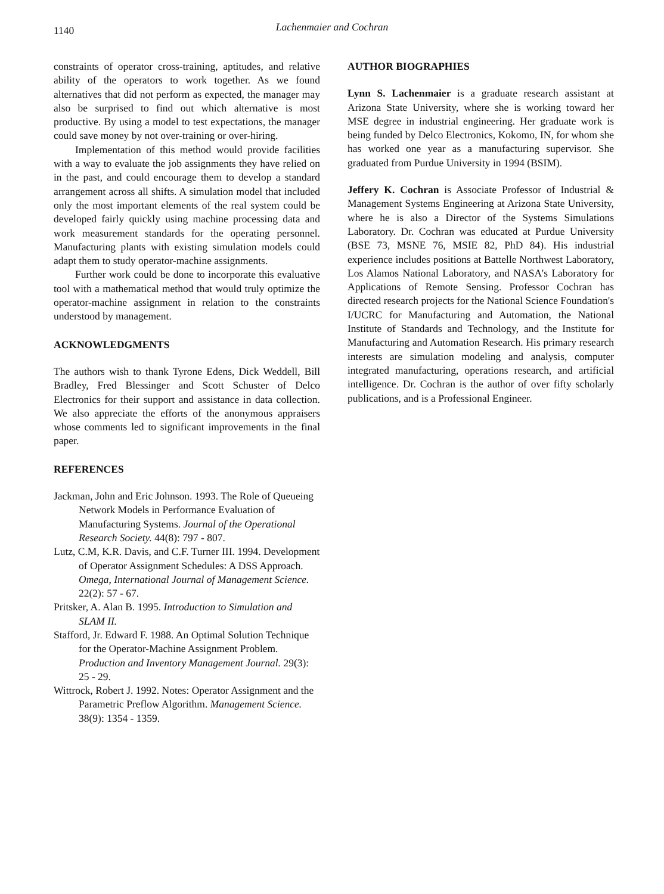1140
Lachenmaier and Cochran
constraints of operator cross-training, aptitudes, and relative ability of the operators to work together. As we found alternatives that did not perform as expected, the manager may also be surprised to find out which alternative is most productive. By using a model to test expectations, the manager could save money by not over-training or over-hiring.
Implementation of this method would provide facilities with a way to evaluate the job assignments they have relied on in the past, and could encourage them to develop a standard arrangement across all shifts. A simulation model that included only the most important elements of the real system could be developed fairly quickly using machine processing data and work measurement standards for the operating personnel. Manufacturing plants with existing simulation models could adapt them to study operator-machine assignments.
Further work could be done to incorporate this evaluative tool with a mathematical method that would truly optimize the operator-machine assignment in relation to the constraints understood by management.
ACKNOWLEDGMENTS
The authors wish to thank Tyrone Edens, Dick Weddell, Bill Bradley, Fred Blessinger and Scott Schuster of Delco Electronics for their support and assistance in data collection. We also appreciate the efforts of the anonymous appraisers whose comments led to significant improvements in the final paper.
REFERENCES
Jackman, John and Eric Johnson. 1993. The Role of Queueing Network Models in Performance Evaluation of Manufacturing Systems. Journal of the Operational Research Society. 44(8): 797 - 807.
Lutz, C.M, K.R. Davis, and C.F. Turner III. 1994. Development of Operator Assignment Schedules: A DSS Approach. Omega, International Journal of Management Science. 22(2): 57 - 67.
Pritsker, A. Alan B. 1995. Introduction to Simulation and SLAM II.
Stafford, Jr. Edward F. 1988. An Optimal Solution Technique for the Operator-Machine Assignment Problem. Production and Inventory Management Journal. 29(3): 25 - 29.
Wittrock, Robert J. 1992. Notes: Operator Assignment and the Parametric Preflow Algorithm. Management Science. 38(9): 1354 - 1359.
AUTHOR BIOGRAPHIES
Lynn S. Lachenmaier is a graduate research assistant at Arizona State University, where she is working toward her MSE degree in industrial engineering. Her graduate work is being funded by Delco Electronics, Kokomo, IN, for whom she has worked one year as a manufacturing supervisor. She graduated from Purdue University in 1994 (BSIM).
Jeffery K. Cochran is Associate Professor of Industrial & Management Systems Engineering at Arizona State University, where he is also a Director of the Systems Simulations Laboratory. Dr. Cochran was educated at Purdue University (BSE 73, MSNE 76, MSIE 82, PhD 84). His industrial experience includes positions at Battelle Northwest Laboratory, Los Alamos National Laboratory, and NASA's Laboratory for Applications of Remote Sensing. Professor Cochran has directed research projects for the National Science Foundation's I/UCRC for Manufacturing and Automation, the National Institute of Standards and Technology, and the Institute for Manufacturing and Automation Research. His primary research interests are simulation modeling and analysis, computer integrated manufacturing, operations research, and artificial intelligence. Dr. Cochran is the author of over fifty scholarly publications, and is a Professional Engineer.